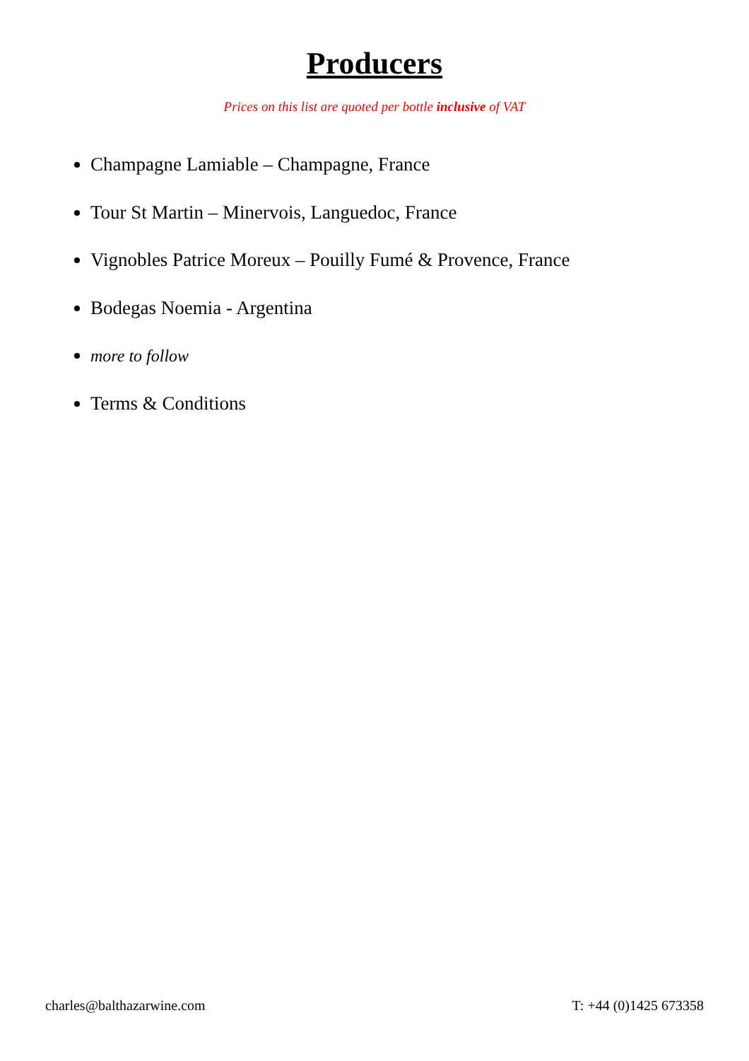Producers
Prices on this list are quoted per bottle inclusive of VAT
Champagne Lamiable – Champagne, France
Tour St Martin – Minervois, Languedoc, France
Vignobles Patrice Moreux – Pouilly Fumé & Provence, France
Bodegas Noemia - Argentina
more to follow
Terms & Conditions
charles@balthazarwine.com T: +44 (0)1425 673358